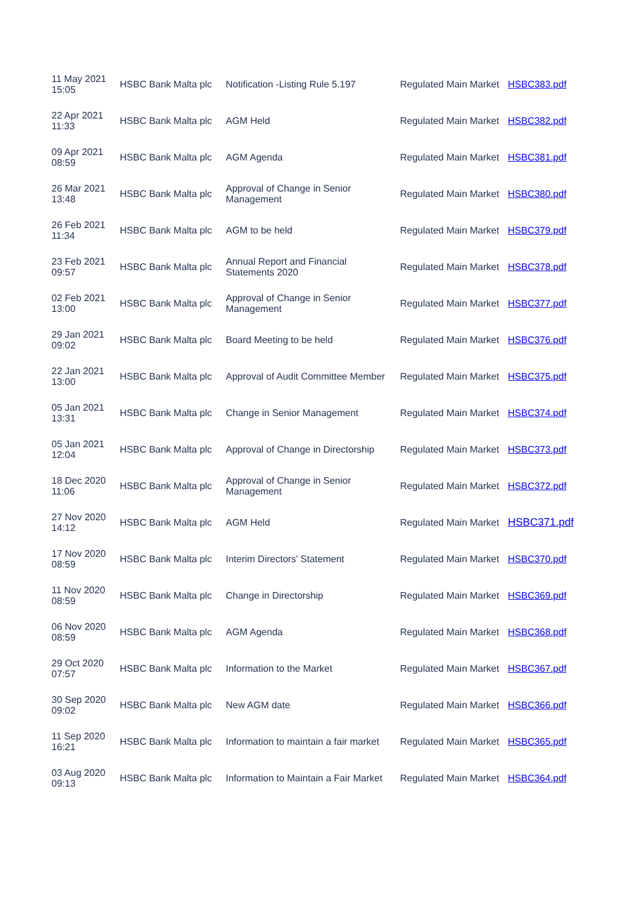| 11 May 2021 15:05 | HSBC Bank Malta plc | Notification -Listing Rule 5.197 | Regulated Main Market | HSBC383.pdf |
| 22 Apr 2021 11:33 | HSBC Bank Malta plc | AGM Held | Regulated Main Market | HSBC382.pdf |
| 09 Apr 2021 08:59 | HSBC Bank Malta plc | AGM Agenda | Regulated Main Market | HSBC381.pdf |
| 26 Mar 2021 13:48 | HSBC Bank Malta plc | Approval of Change in Senior Management | Regulated Main Market | HSBC380.pdf |
| 26 Feb 2021 11:34 | HSBC Bank Malta plc | AGM to be held | Regulated Main Market | HSBC379.pdf |
| 23 Feb 2021 09:57 | HSBC Bank Malta plc | Annual Report and Financial Statements 2020 | Regulated Main Market | HSBC378.pdf |
| 02 Feb 2021 13:00 | HSBC Bank Malta plc | Approval of Change in Senior Management | Regulated Main Market | HSBC377.pdf |
| 29 Jan 2021 09:02 | HSBC Bank Malta plc | Board Meeting to be held | Regulated Main Market | HSBC376.pdf |
| 22 Jan 2021 13:00 | HSBC Bank Malta plc | Approval of Audit Committee Member | Regulated Main Market | HSBC375.pdf |
| 05 Jan 2021 13:31 | HSBC Bank Malta plc | Change in Senior Management | Regulated Main Market | HSBC374.pdf |
| 05 Jan 2021 12:04 | HSBC Bank Malta plc | Approval of Change in Directorship | Regulated Main Market | HSBC373.pdf |
| 18 Dec 2020 11:06 | HSBC Bank Malta plc | Approval of Change in Senior Management | Regulated Main Market | HSBC372.pdf |
| 27 Nov 2020 14:12 | HSBC Bank Malta plc | AGM Held | Regulated Main Market | HSBC371.pdf |
| 17 Nov 2020 08:59 | HSBC Bank Malta plc | Interim Directors' Statement | Regulated Main Market | HSBC370.pdf |
| 11 Nov 2020 08:59 | HSBC Bank Malta plc | Change in Directorship | Regulated Main Market | HSBC369.pdf |
| 06 Nov 2020 08:59 | HSBC Bank Malta plc | AGM Agenda | Regulated Main Market | HSBC368.pdf |
| 29 Oct 2020 07:57 | HSBC Bank Malta plc | Information to the Market | Regulated Main Market | HSBC367.pdf |
| 30 Sep 2020 09:02 | HSBC Bank Malta plc | New AGM date | Regulated Main Market | HSBC366.pdf |
| 11 Sep 2020 16:21 | HSBC Bank Malta plc | Information to maintain a fair market | Regulated Main Market | HSBC365.pdf |
| 03 Aug 2020 09:13 | HSBC Bank Malta plc | Information to Maintain a Fair Market | Regulated Main Market | HSBC364.pdf |